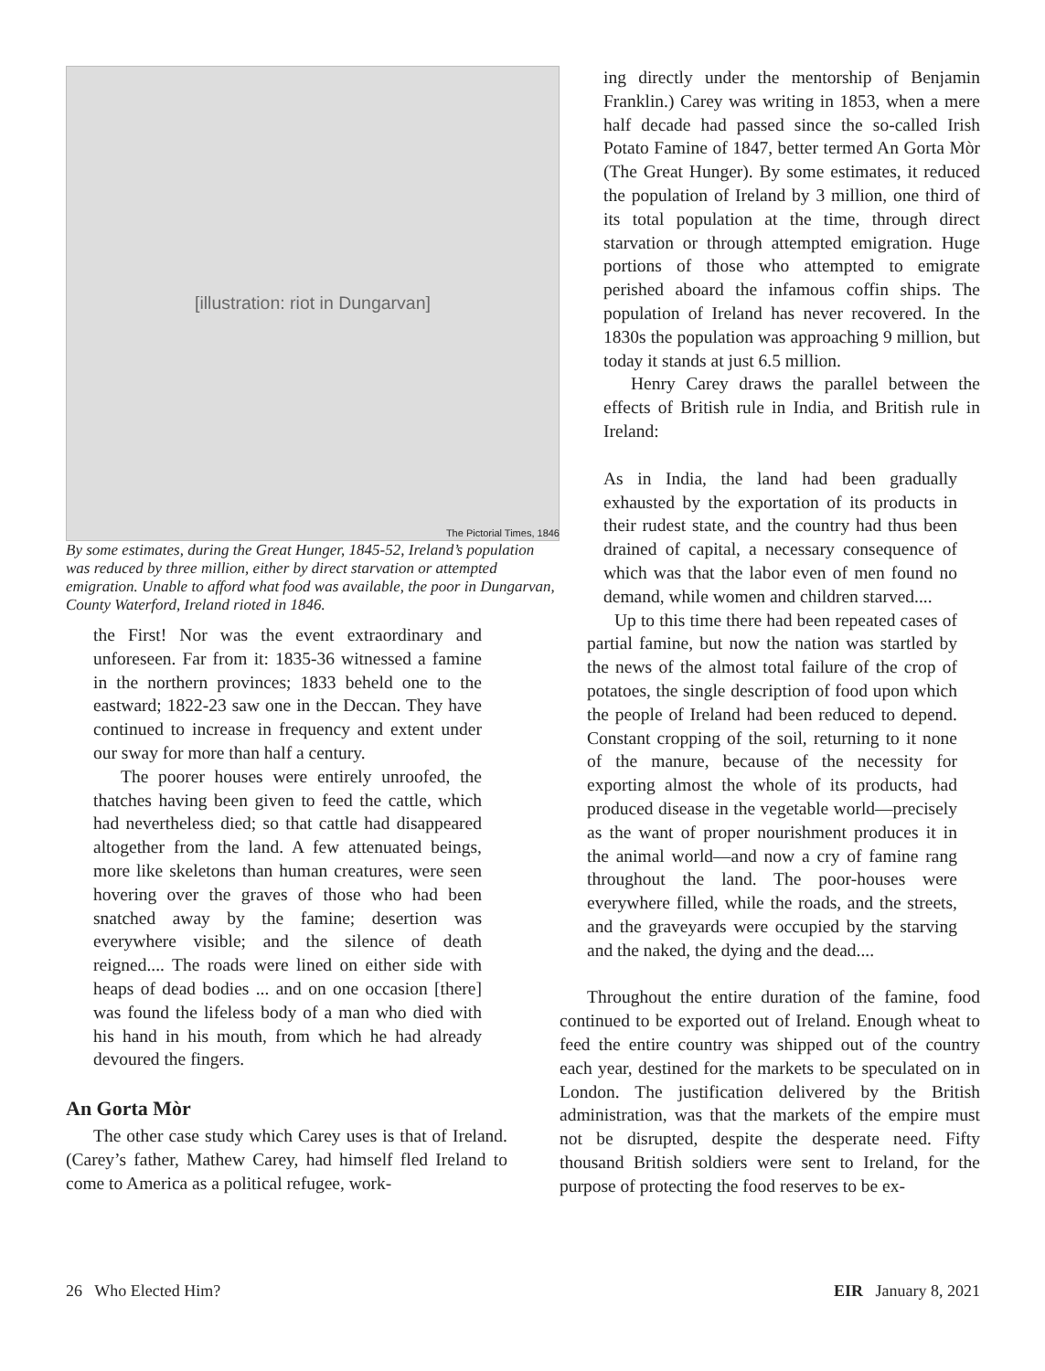[illustration: riot in Dungarvan]
The Pictorial Times, 1846
By some estimates, during the Great Hunger, 1845-52, Ireland’s population was reduced by three million, either by direct starvation or attempted emigration. Unable to afford what food was available, the poor in Dungarvan, County Waterford, Ireland rioted in 1846.
the First! Nor was the event extraordinary and unforeseen. Far from it: 1835-36 witnessed a famine in the northern provinces; 1833 beheld one to the eastward; 1822-23 saw one in the Deccan. They have continued to increase in frequency and extent under our sway for more than half a century.
The poorer houses were entirely unroofed, the thatches having been given to feed the cattle, which had nevertheless died; so that cattle had disappeared altogether from the land. A few attenuated beings, more like skeletons than human creatures, were seen hovering over the graves of those who had been snatched away by the famine; desertion was everywhere visible; and the silence of death reigned.... The roads were lined on either side with heaps of dead bodies ... and on one occasion [there] was found the lifeless body of a man who died with his hand in his mouth, from which he had already devoured the fingers.
An Gorta Mòr
The other case study which Carey uses is that of Ireland. (Carey’s father, Mathew Carey, had himself fled Ireland to come to America as a political refugee, work-
ing directly under the mentorship of Benjamin Franklin.) Carey was writing in 1853, when a mere half decade had passed since the so-called Irish Potato Famine of 1847, better termed An Gorta Mòr (The Great Hunger). By some estimates, it reduced the population of Ireland by 3 million, one third of its total population at the time, through direct starvation or through attempted emigration. Huge portions of those who attempted to emigrate perished aboard the infamous coffin ships. The population of Ireland has never recovered. In the 1830s the population was approaching 9 million, but today it stands at just 6.5 million.
Henry Carey draws the parallel between the effects of British rule in India, and British rule in Ireland:
As in India, the land had been gradually exhausted by the exportation of its products in their rudest state, and the country had thus been drained of capital, a necessary consequence of which was that the labor even of men found no demand, while women and children starved....
Up to this time there had been repeated cases of partial famine, but now the nation was startled by the news of the almost total failure of the crop of potatoes, the single description of food upon which the people of Ireland had been reduced to depend. Constant cropping of the soil, returning to it none of the manure, because of the necessity for exporting almost the whole of its products, had produced disease in the vegetable world—precisely as the want of proper nourishment produces it in the animal world—and now a cry of famine rang throughout the land. The poor-houses were everywhere filled, while the roads, and the streets, and the graveyards were occupied by the starving and the naked, the dying and the dead....
Throughout the entire duration of the famine, food continued to be exported out of Ireland. Enough wheat to feed the entire country was shipped out of the country each year, destined for the markets to be speculated on in London. The justification delivered by the British administration, was that the markets of the empire must not be disrupted, despite the desperate need. Fifty thousand British soldiers were sent to Ireland, for the purpose of protecting the food reserves to be ex-
26 Who Elected Him? EIR January 8, 2021